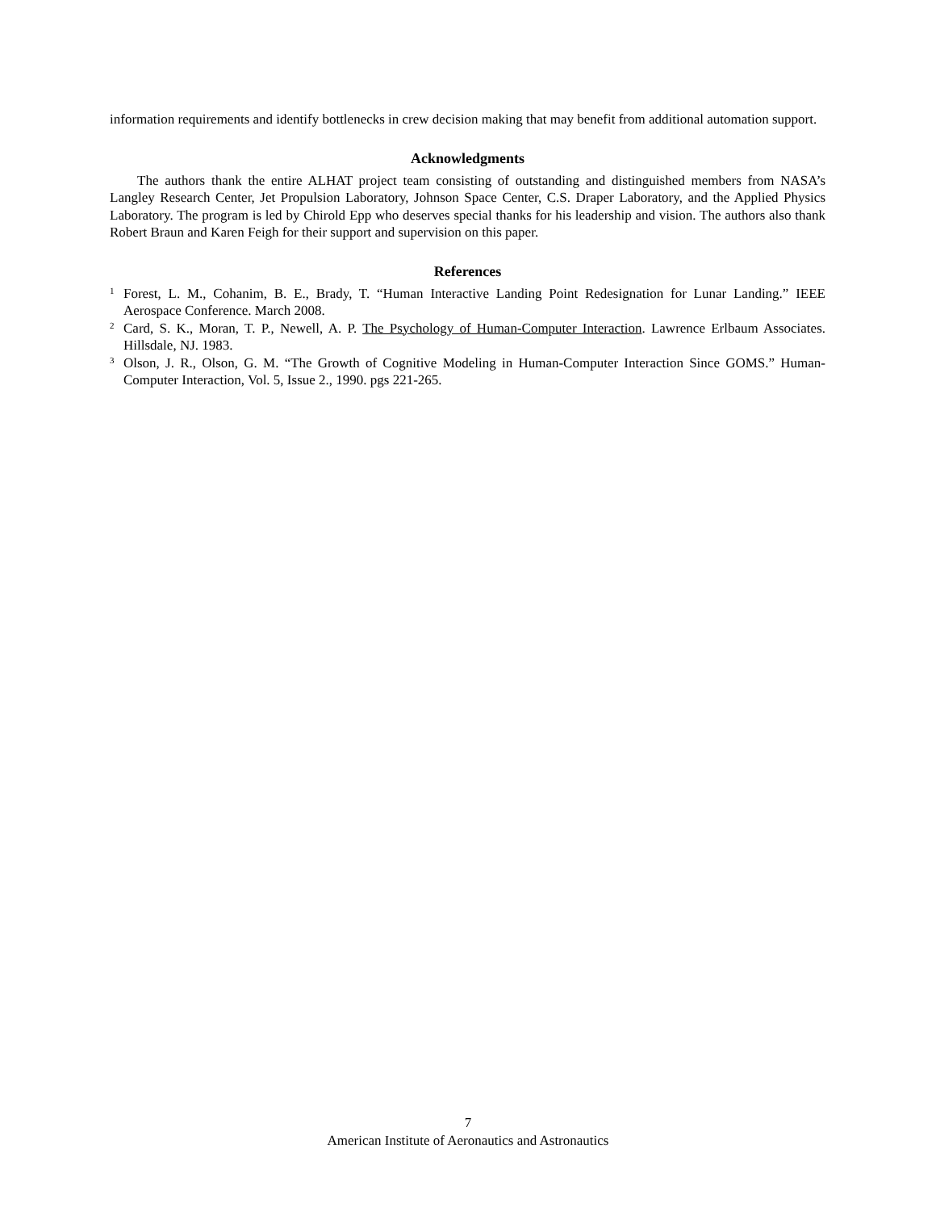information requirements and identify bottlenecks in crew decision making that may benefit from additional automation support.
Acknowledgments
The authors thank the entire ALHAT project team consisting of outstanding and distinguished members from NASA’s Langley Research Center, Jet Propulsion Laboratory, Johnson Space Center, C.S. Draper Laboratory, and the Applied Physics Laboratory. The program is led by Chirold Epp who deserves special thanks for his leadership and vision. The authors also thank Robert Braun and Karen Feigh for their support and supervision on this paper.
References
<sup>1</sup>
Forest, L. M., Cohanim, B. E., Brady, T. “Human Interactive Landing Point Redesignation for Lunar Landing.” IEEE Aerospace Conference. March 2008.
<sup>2</sup>
Card, S. K., Moran, T. P., Newell, A. P. The Psychology of Human-Computer Interaction. Lawrence Erlbaum Associates. Hillsdale, NJ. 1983.
<sup>3</sup>
Olson, J. R., Olson, G. M. “The Growth of Cognitive Modeling in Human-Computer Interaction Since GOMS.” Human-Computer Interaction, Vol. 5, Issue 2., 1990. pgs 221-265.
7
American Institute of Aeronautics and Astronautics